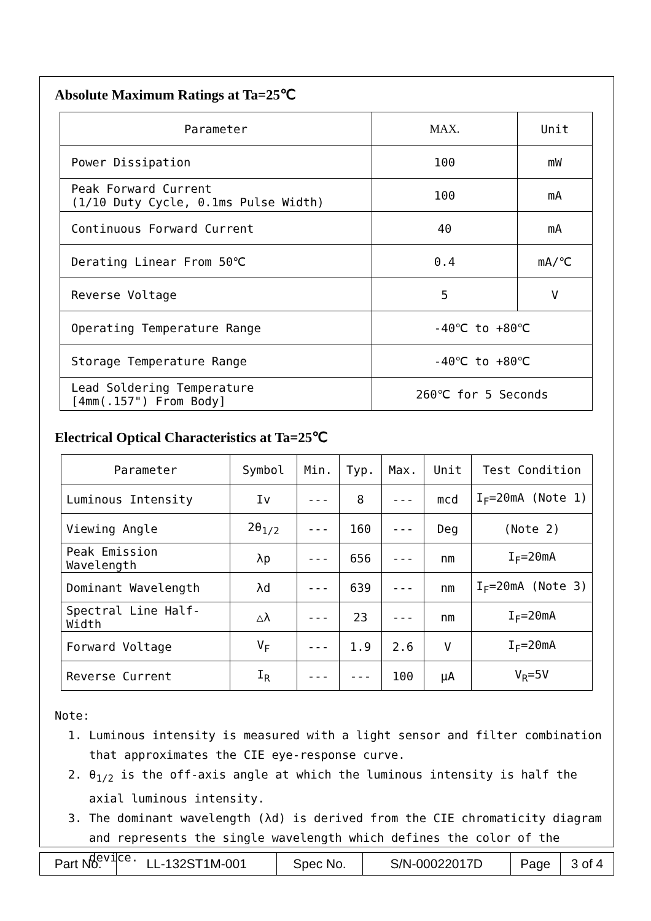Absolute Maximum Ratings at Ta=25℃
| Parameter | MAX. | Unit |
| --- | --- | --- |
| Power Dissipation | 100 | mW |
| Peak Forward Current (1/10 Duty Cycle, 0.1ms Pulse Width) | 100 | mA |
| Continuous Forward Current | 40 | mA |
| Derating Linear From 50℃ | 0.4 | mA/℃ |
| Reverse Voltage | 5 | V |
| Operating Temperature Range | -40℃ to +80℃ | |
| Storage Temperature Range | -40℃ to +80℃ | |
| Lead Soldering Temperature [4mm(.157") From Body] | 260℃ for 5 Seconds | |
Electrical Optical Characteristics at Ta=25℃
| Parameter | Symbol | Min. | Typ. | Max. | Unit | Test Condition |
| --- | --- | --- | --- | --- | --- | --- |
| Luminous Intensity | Iv | --- | 8 | --- | mcd | I<sub>F</sub>=20mA (Note 1) |
| Viewing Angle | 2θ<sub>1/2</sub> | --- | 160 | --- | Deg | (Note 2) |
| Peak Emission Wavelength | λp | --- | 656 | --- | nm | I<sub>F</sub>=20mA |
| Dominant Wavelength | λd | --- | 639 | --- | nm | I<sub>F</sub>=20mA (Note 3) |
| Spectral Line Half-Width | △λ | --- | 23 | --- | nm | I<sub>F</sub>=20mA |
| Forward Voltage | V<sub>F</sub> | --- | 1.9 | 2.6 | V | I<sub>F</sub>=20mA |
| Reverse Current | I<sub>R</sub> | --- | --- | 100 | μA | V<sub>R</sub>=5V |
Note:
1. Luminous intensity is measured with a light sensor and filter combination that approximates the CIE eye-response curve.
2. θ<sub>1/2</sub> is the off-axis angle at which the luminous intensity is half the axial luminous intensity.
3. The dominant wavelength (λd) is derived from the CIE chromaticity diagram and represents the single wavelength which defines the color of the device.
| Part No. | LL-132ST1M-001 | Spec No. | S/N-00022017D | Page | 3 of 4 |